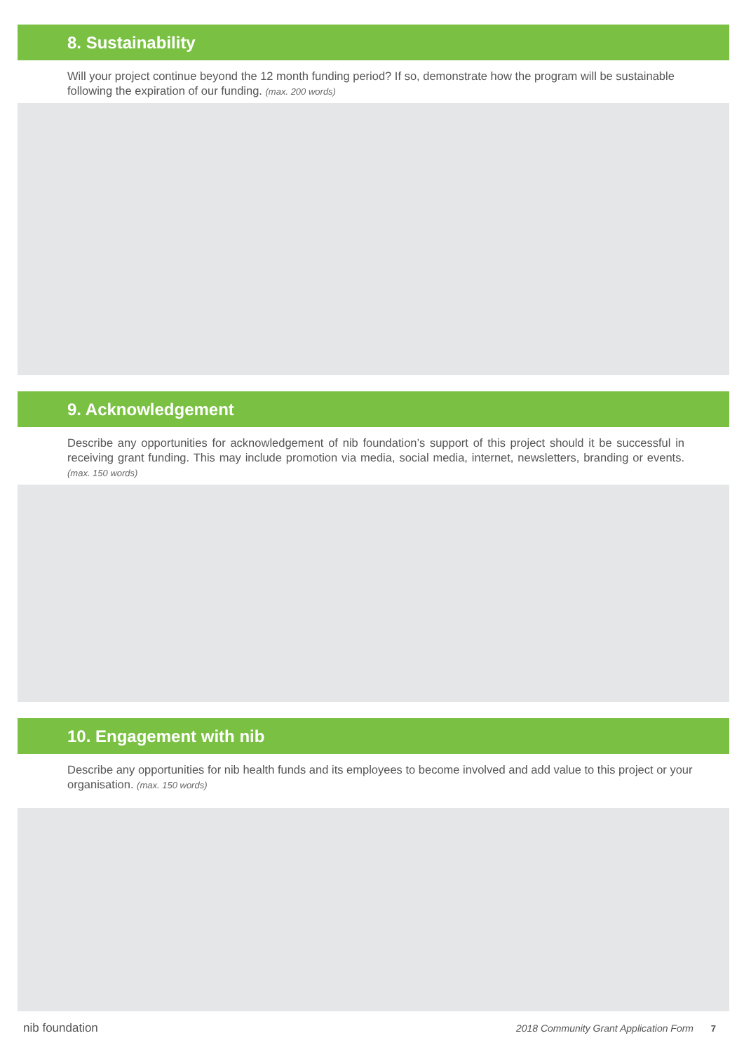8. Sustainability
Will your project continue beyond the 12 month funding period? If so, demonstrate how the program will be sustainable following the expiration of our funding. (max. 200 words)
9. Acknowledgement
Describe any opportunities for acknowledgement of nib foundation’s support of this project should it be successful in receiving grant funding. This may include promotion via media, social media, internet, newsletters, branding or events. (max. 150 words)
10. Engagement with nib
Describe any opportunities for nib health funds and its employees to become involved and add value to this project or your organisation. (max. 150 words)
nib foundation 2018 Community Grant Application Form 7